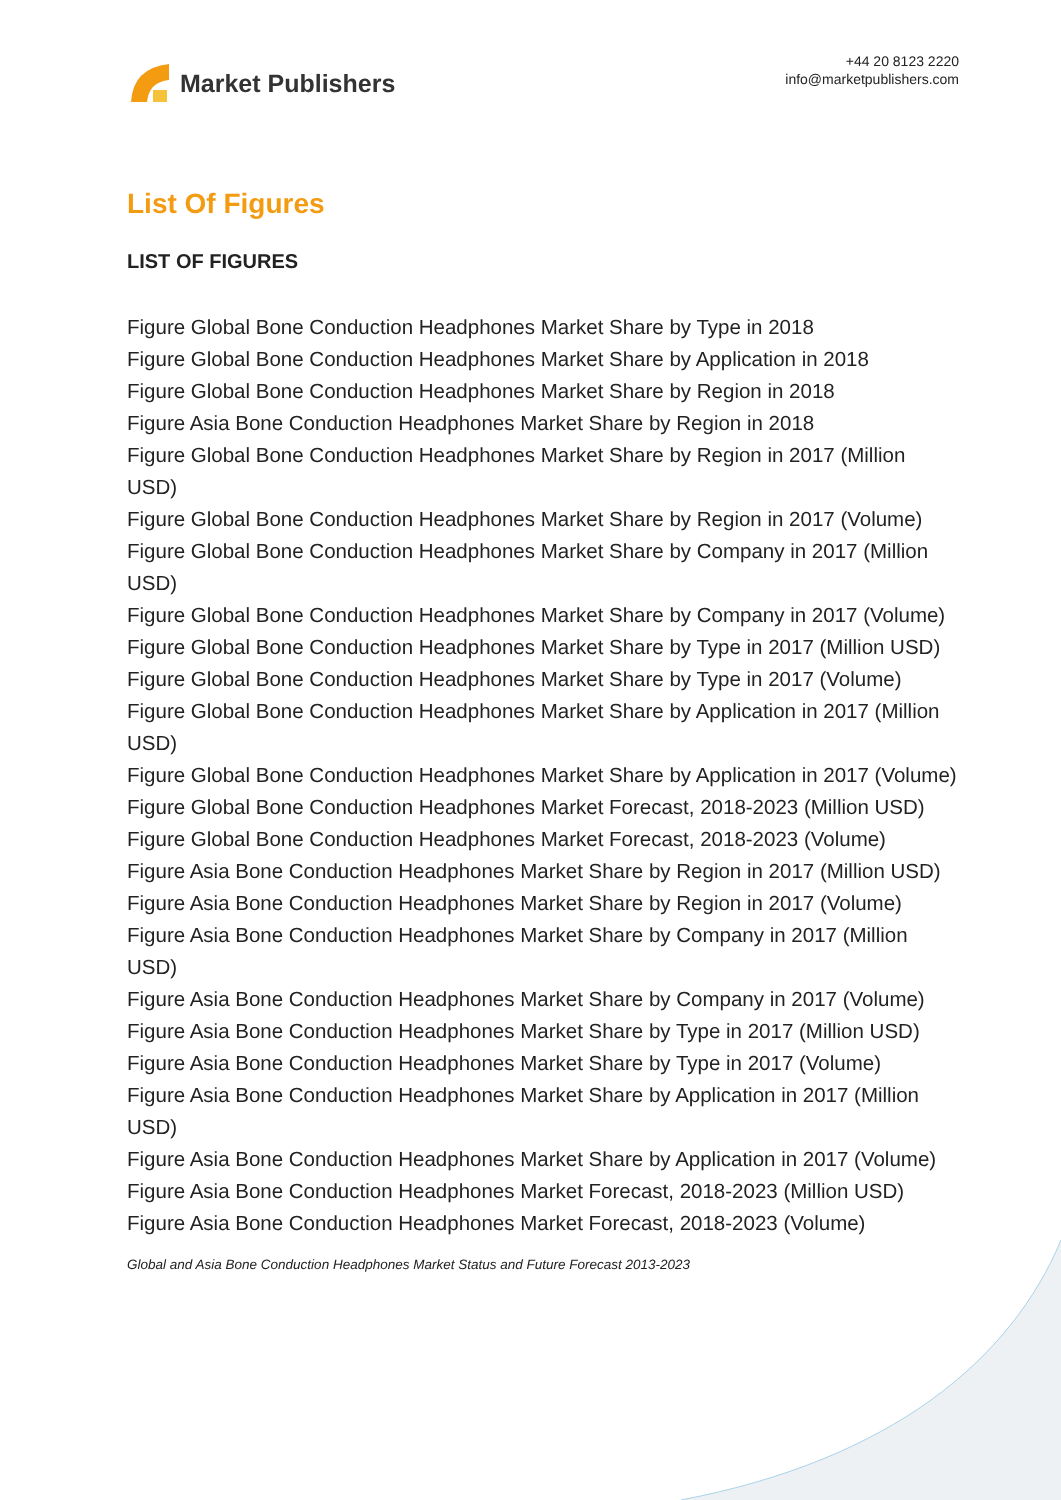Market Publishers
+44 20 8123 2220
info@marketpublishers.com
List Of Figures
LIST OF FIGURES
Figure Global Bone Conduction Headphones Market Share by Type in 2018
Figure Global Bone Conduction Headphones Market Share by Application in 2018
Figure Global Bone Conduction Headphones Market Share by Region in 2018
Figure Asia Bone Conduction Headphones Market Share by Region in 2018
Figure Global Bone Conduction Headphones Market Share by Region in 2017 (Million USD)
Figure Global Bone Conduction Headphones Market Share by Region in 2017 (Volume)
Figure Global Bone Conduction Headphones Market Share by Company in 2017 (Million USD)
Figure Global Bone Conduction Headphones Market Share by Company in 2017 (Volume)
Figure Global Bone Conduction Headphones Market Share by Type in 2017 (Million USD)
Figure Global Bone Conduction Headphones Market Share by Type in 2017 (Volume)
Figure Global Bone Conduction Headphones Market Share by Application in 2017 (Million USD)
Figure Global Bone Conduction Headphones Market Share by Application in 2017 (Volume)
Figure Global Bone Conduction Headphones Market Forecast, 2018-2023 (Million USD)
Figure Global Bone Conduction Headphones Market Forecast, 2018-2023 (Volume)
Figure Asia Bone Conduction Headphones Market Share by Region in 2017 (Million USD)
Figure Asia Bone Conduction Headphones Market Share by Region in 2017 (Volume)
Figure Asia Bone Conduction Headphones Market Share by Company in 2017 (Million USD)
Figure Asia Bone Conduction Headphones Market Share by Company in 2017 (Volume)
Figure Asia Bone Conduction Headphones Market Share by Type in 2017 (Million USD)
Figure Asia Bone Conduction Headphones Market Share by Type in 2017 (Volume)
Figure Asia Bone Conduction Headphones Market Share by Application in 2017 (Million USD)
Figure Asia Bone Conduction Headphones Market Share by Application in 2017 (Volume)
Figure Asia Bone Conduction Headphones Market Forecast, 2018-2023 (Million USD)
Figure Asia Bone Conduction Headphones Market Forecast, 2018-2023 (Volume)
Global and Asia Bone Conduction Headphones Market Status and Future Forecast 2013-2023